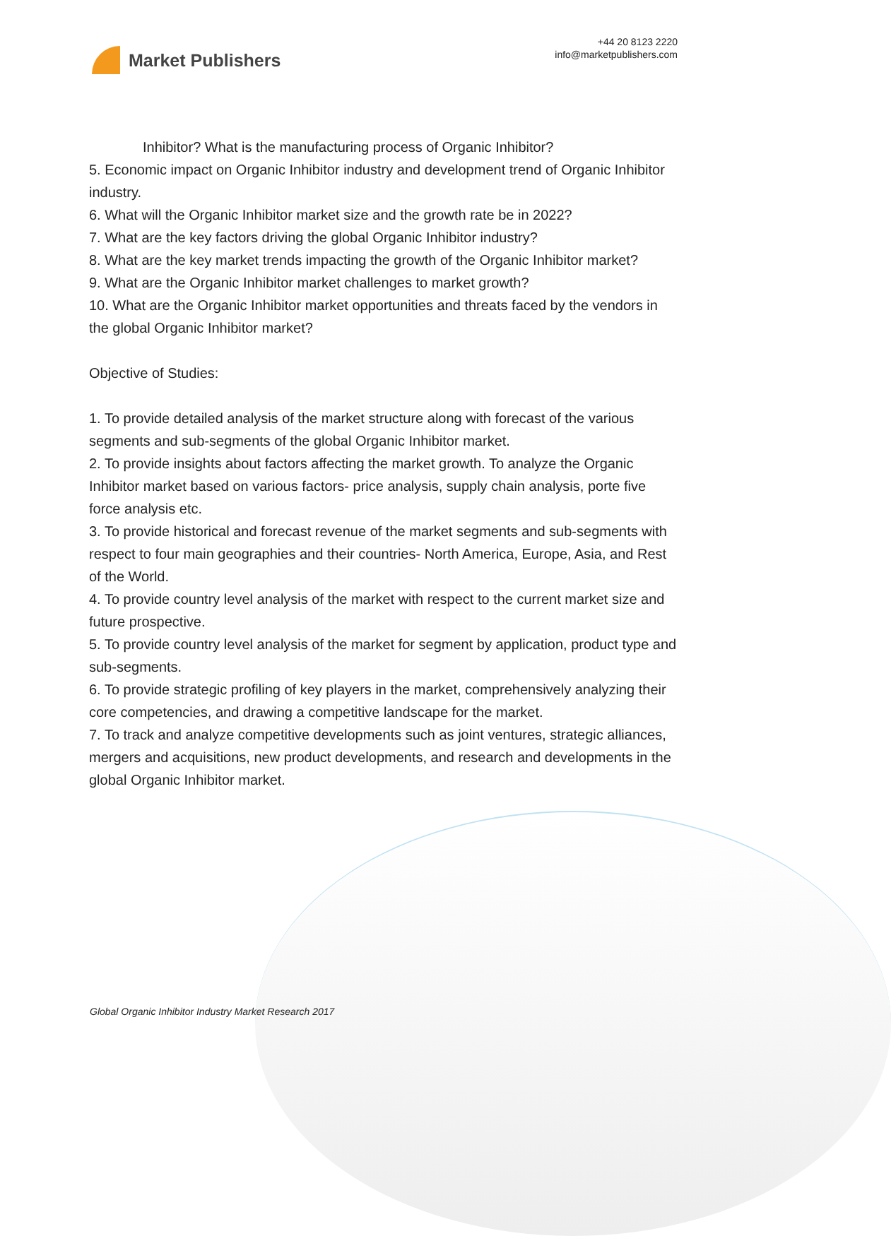Market Publishers
+44 20 8123 2220
info@marketpublishers.com
Inhibitor? What is the manufacturing process of Organic Inhibitor?
5. Economic impact on Organic Inhibitor industry and development trend of Organic Inhibitor industry.
6. What will the Organic Inhibitor market size and the growth rate be in 2022?
7. What are the key factors driving the global Organic Inhibitor industry?
8. What are the key market trends impacting the growth of the Organic Inhibitor market?
9. What are the Organic Inhibitor market challenges to market growth?
10. What are the Organic Inhibitor market opportunities and threats faced by the vendors in the global Organic Inhibitor market?
Objective of Studies:
1. To provide detailed analysis of the market structure along with forecast of the various segments and sub-segments of the global Organic Inhibitor market.
2. To provide insights about factors affecting the market growth. To analyze the Organic Inhibitor market based on various factors- price analysis, supply chain analysis, porte five force analysis etc.
3. To provide historical and forecast revenue of the market segments and sub-segments with respect to four main geographies and their countries- North America, Europe, Asia, and Rest of the World.
4. To provide country level analysis of the market with respect to the current market size and future prospective.
5. To provide country level analysis of the market for segment by application, product type and sub-segments.
6. To provide strategic profiling of key players in the market, comprehensively analyzing their core competencies, and drawing a competitive landscape for the market.
7. To track and analyze competitive developments such as joint ventures, strategic alliances, mergers and acquisitions, new product developments, and research and developments in the global Organic Inhibitor market.
Global Organic Inhibitor Industry Market Research 2017